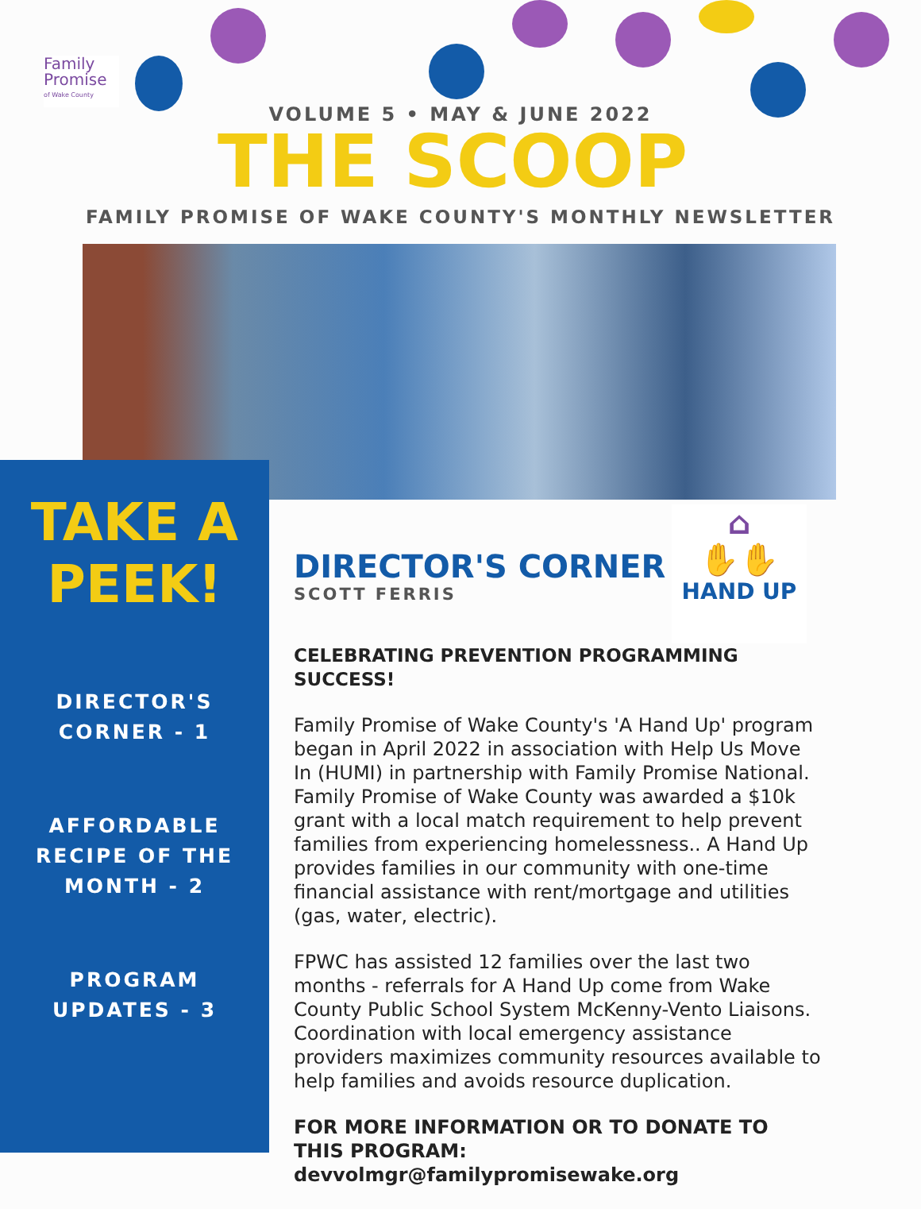Family
Promise
of Wake County
VOLUME 5 • MAY & JUNE 2022
THE SCOOP
FAMILY PROMISE OF WAKE COUNTY'S MONTHLY NEWSLETTER
TAKE A
PEEK!
DIRECTOR'S
CORNER - 1
AFFORDABLE
RECIPE OF THE
MONTH - 2
PROGRAM
UPDATES - 3
⌂
✋✋
HAND UP
DIRECTOR'S CORNER
SCOTT FERRIS
CELEBRATING PREVENTION PROGRAMMING SUCCESS!
Family Promise of Wake County's 'A Hand Up' program began in April 2022 in association with Help Us Move In (HUMI) in partnership with Family Promise National. Family Promise of Wake County was awarded a $10k grant with a local match requirement to help prevent families from experiencing homelessness.. A Hand Up provides families in our community with one-time financial assistance with rent/mortgage and utilities (gas, water, electric).
FPWC has assisted 12 families over the last two months - referrals for A Hand Up come from Wake County Public School System McKenny-Vento Liaisons. Coordination with local emergency assistance providers maximizes community resources available to help families and avoids resource duplication.
FOR MORE INFORMATION OR TO DONATE TO THIS PROGRAM: devvolmgr@familypromisewake.org